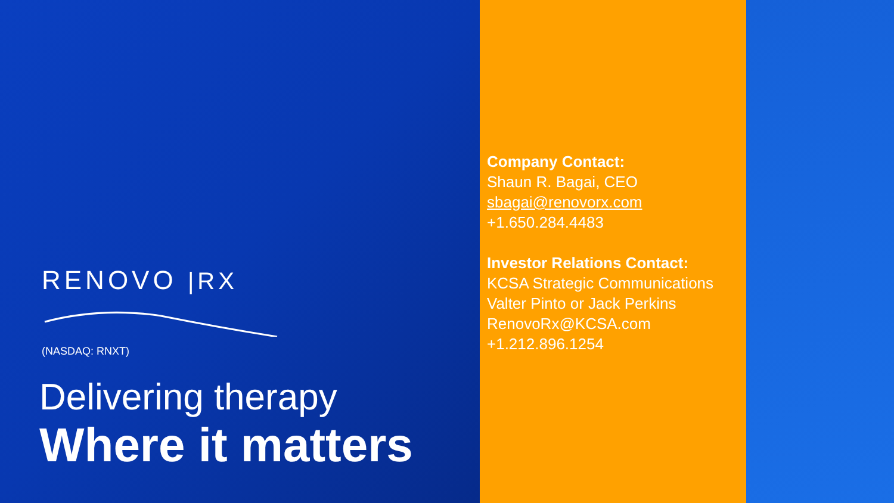RENOVO |RX
(NASDAQ: RNXT)
Delivering therapy
Where it matters
Company Contact:
Shaun R. Bagai, CEO
sbagai@renovorx.com
+1.650.284.4483
Investor Relations Contact:
KCSA Strategic Communications
Valter Pinto or Jack Perkins
RenovoRx@KCSA.com
+1.212.896.1254